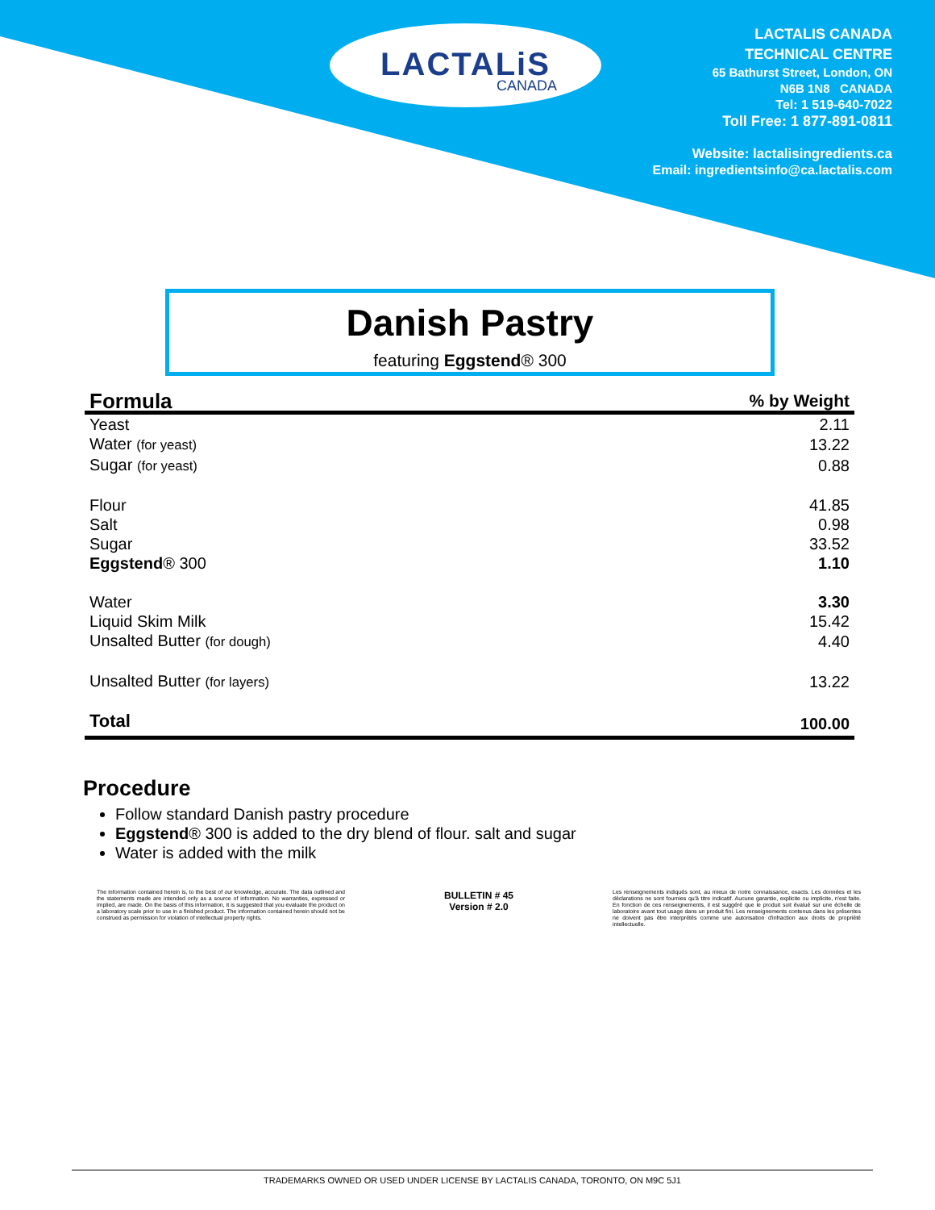LACTALiS
CANADA
LACTALIS CANADA
TECHNICAL CENTRE
65 Bathurst Street, London, ON
N6B 1N8 CANADA
Tel: 1 519-640-7022
Toll Free: 1 877-891-0811
Website: lactalisingredients.ca
Email: ingredientsinfo@ca.lactalis.com
Danish Pastry
featuring Eggstend® 300
| Formula | % by Weight |
| --- | --- |
| Yeast | 2.11 |
| Water (for yeast) | 13.22 |
| Sugar (for yeast) | 0.88 |
| Flour | 41.85 |
| Salt | 0.98 |
| Sugar | 33.52 |
| Eggstend ® 300 | 1.10 |
| Water | 3.30 |
| Liquid Skim Milk | 15.42 |
| Unsalted Butter (for dough) | 4.40 |
| Unsalted Butter (for layers) | 13.22 |
| Total | 100.00 |
Procedure
Follow standard Danish pastry procedure
Eggstend® 300 is added to the dry blend of flour. salt and sugar
Water is added with the milk
The information contained herein is, to the best of our knowledge, accurate. The data outlined and the statements made are intended only as a source of information. No warranties, expressed or implied, are made. On the basis of this information, it is suggested that you evaluate the product on a laboratory scale prior to use in a finished product. The information contained herein should not be construed as permission for violation of intellectual property rights.
BULLETIN # 45
Version # 2.0
Les renseignements indiqués sont, au mieux de notre connaissance, exacts. Les données et les déclarations ne sont fournies qu'à titre indicatif. Aucune garantie, explicite ou implicite, n'est faite. En fonction de ces renseignements, il est suggéré que le produit soit évalué sur une échelle de laboratoire avant tout usage dans un produit fini. Les renseignements contenus dans les présentes ne doivent pas être interprétés comme une autorisation d'infraction aux droits de propriété intellectuelle.
TRADEMARKS OWNED OR USED UNDER LICENSE BY LACTALIS CANADA, TORONTO, ON M9C 5J1